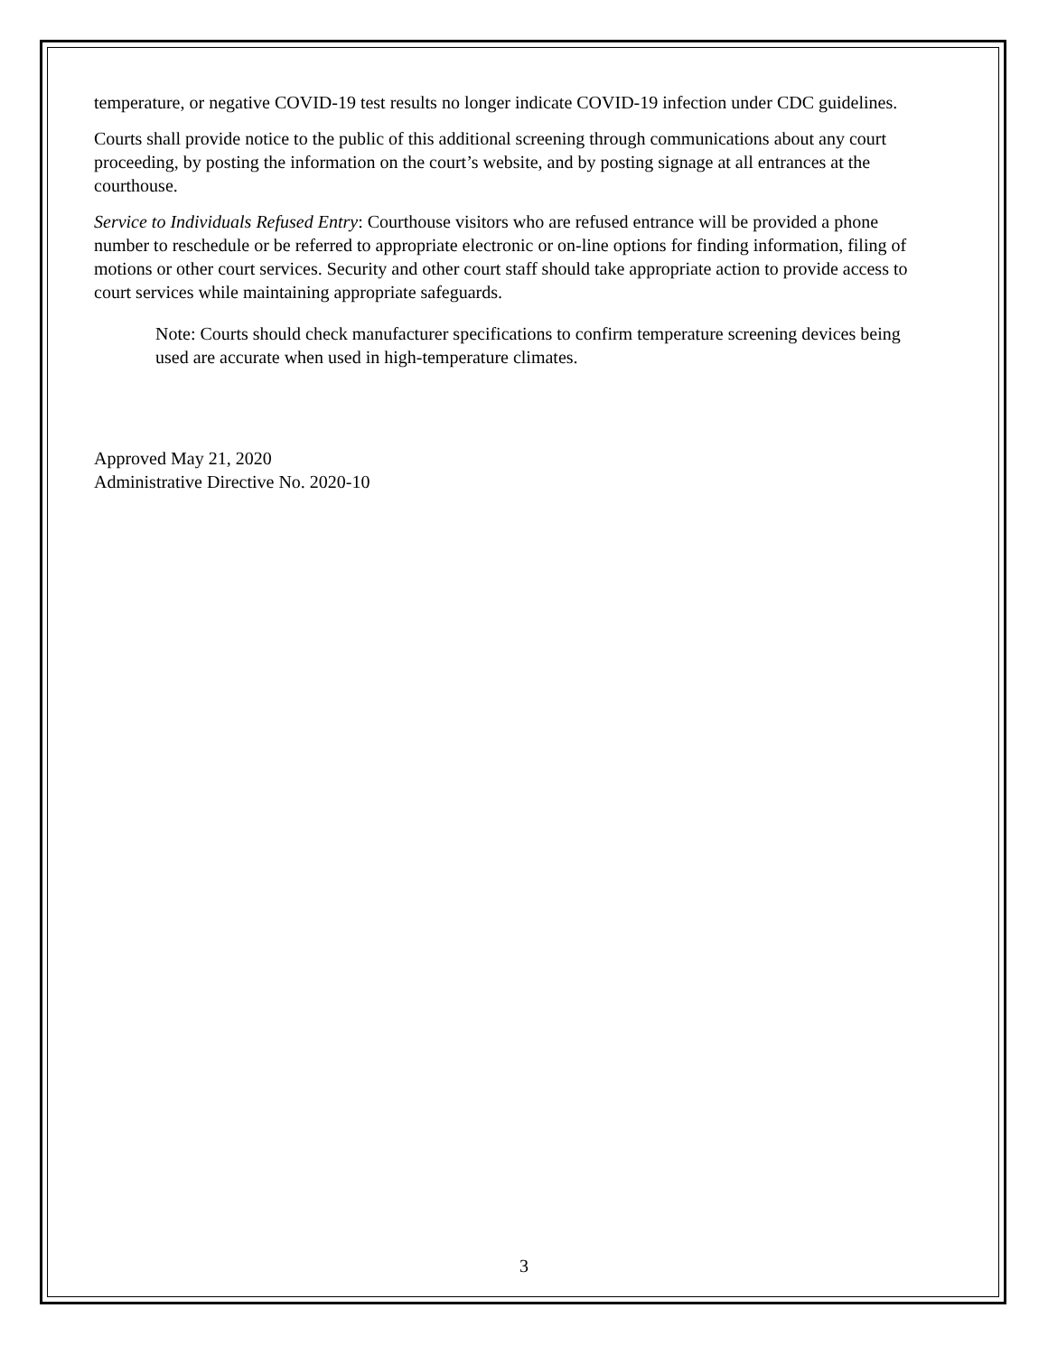temperature, or negative COVID-19 test results no longer indicate COVID-19 infection under CDC guidelines.
Courts shall provide notice to the public of this additional screening through communications about any court proceeding, by posting the information on the court’s website, and by posting signage at all entrances at the courthouse.
Service to Individuals Refused Entry: Courthouse visitors who are refused entrance will be provided a phone number to reschedule or be referred to appropriate electronic or on-line options for finding information, filing of motions or other court services. Security and other court staff should take appropriate action to provide access to court services while maintaining appropriate safeguards.
Note: Courts should check manufacturer specifications to confirm temperature screening devices being used are accurate when used in high-temperature climates.
Approved May 21, 2020
Administrative Directive No. 2020-10
3